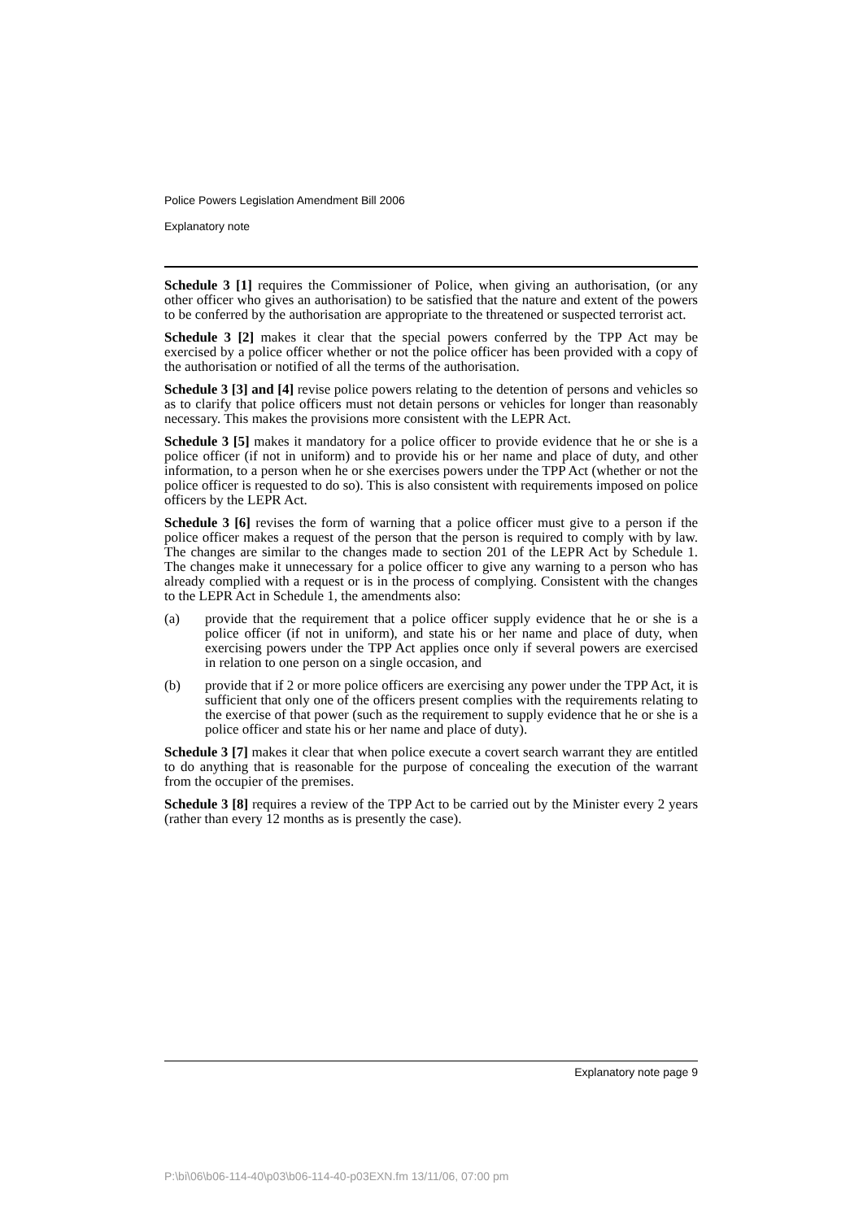Police Powers Legislation Amendment Bill 2006
Explanatory note
Schedule 3 [1] requires the Commissioner of Police, when giving an authorisation, (or any other officer who gives an authorisation) to be satisfied that the nature and extent of the powers to be conferred by the authorisation are appropriate to the threatened or suspected terrorist act.
Schedule 3 [2] makes it clear that the special powers conferred by the TPP Act may be exercised by a police officer whether or not the police officer has been provided with a copy of the authorisation or notified of all the terms of the authorisation.
Schedule 3 [3] and [4] revise police powers relating to the detention of persons and vehicles so as to clarify that police officers must not detain persons or vehicles for longer than reasonably necessary. This makes the provisions more consistent with the LEPR Act.
Schedule 3 [5] makes it mandatory for a police officer to provide evidence that he or she is a police officer (if not in uniform) and to provide his or her name and place of duty, and other information, to a person when he or she exercises powers under the TPP Act (whether or not the police officer is requested to do so). This is also consistent with requirements imposed on police officers by the LEPR Act.
Schedule 3 [6] revises the form of warning that a police officer must give to a person if the police officer makes a request of the person that the person is required to comply with by law. The changes are similar to the changes made to section 201 of the LEPR Act by Schedule 1. The changes make it unnecessary for a police officer to give any warning to a person who has already complied with a request or is in the process of complying. Consistent with the changes to the LEPR Act in Schedule 1, the amendments also:
(a) provide that the requirement that a police officer supply evidence that he or she is a police officer (if not in uniform), and state his or her name and place of duty, when exercising powers under the TPP Act applies once only if several powers are exercised in relation to one person on a single occasion, and
(b) provide that if 2 or more police officers are exercising any power under the TPP Act, it is sufficient that only one of the officers present complies with the requirements relating to the exercise of that power (such as the requirement to supply evidence that he or she is a police officer and state his or her name and place of duty).
Schedule 3 [7] makes it clear that when police execute a covert search warrant they are entitled to do anything that is reasonable for the purpose of concealing the execution of the warrant from the occupier of the premises.
Schedule 3 [8] requires a review of the TPP Act to be carried out by the Minister every 2 years (rather than every 12 months as is presently the case).
Explanatory note page 9
P:\bi\06\b06-114-40\p03\b06-114-40-p03EXN.fm 13/11/06, 07:00 pm